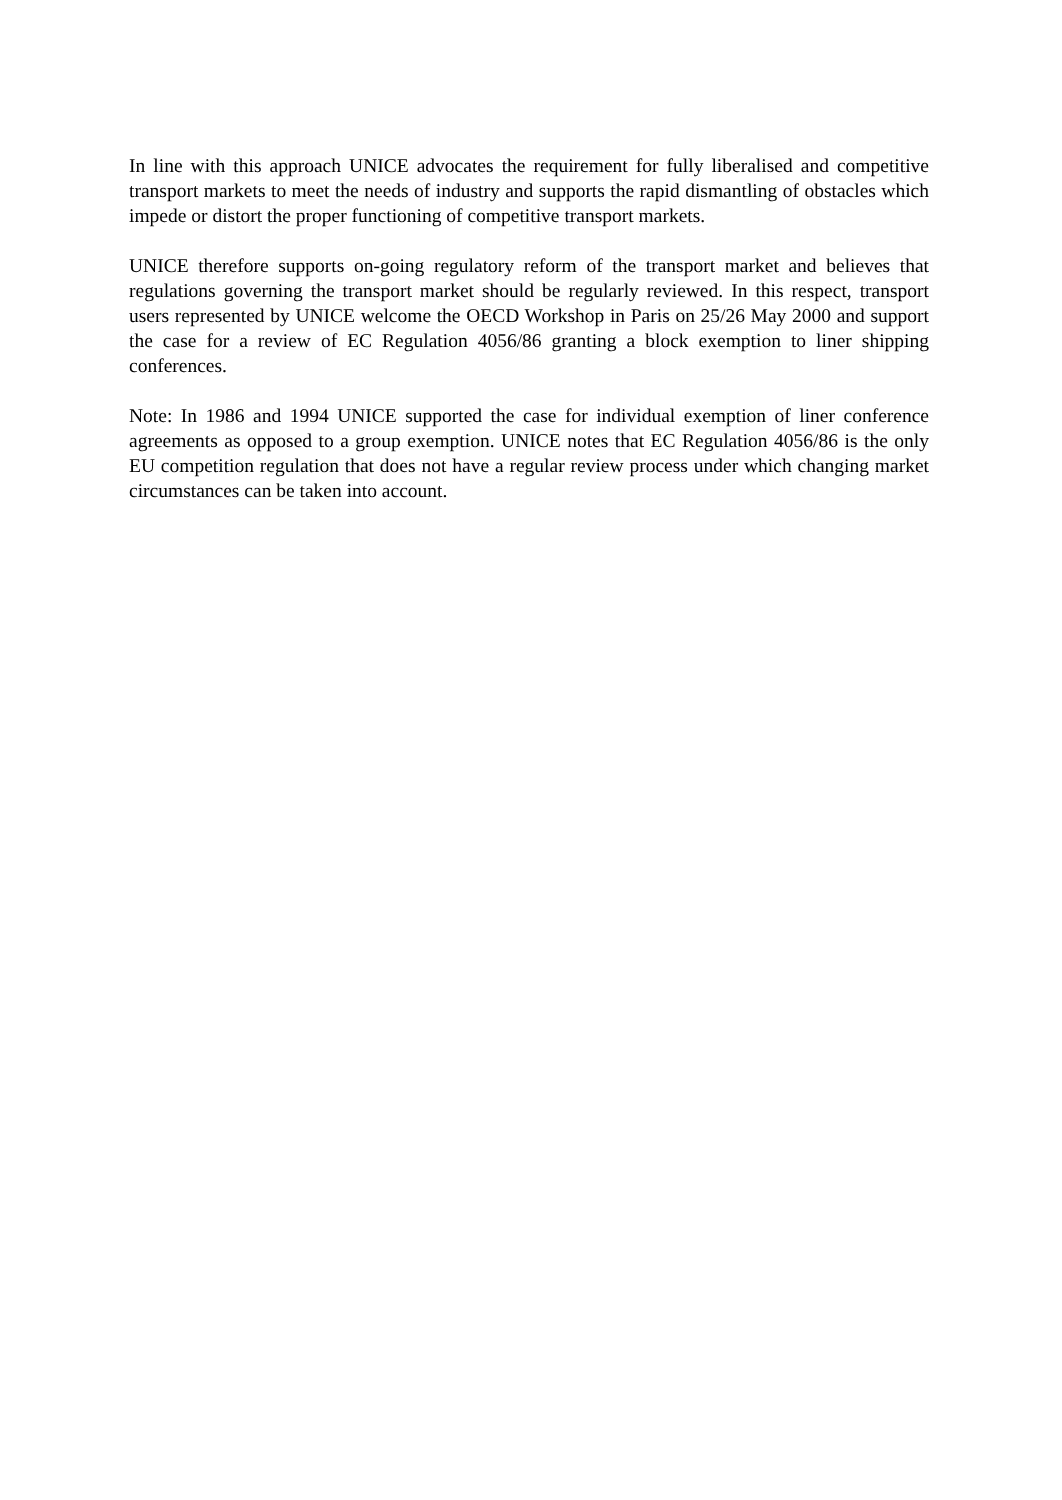In line with this approach UNICE advocates the requirement for fully liberalised and competitive transport markets to meet the needs of industry and supports the rapid dismantling of obstacles which impede or distort the proper functioning of competitive transport markets.
UNICE therefore supports on-going regulatory reform of the transport market and believes that regulations governing the transport market should be regularly reviewed. In this respect, transport users represented by UNICE welcome the OECD Workshop in Paris on 25/26 May 2000 and support the case for a review of EC Regulation 4056/86 granting a block exemption to liner shipping conferences.
Note: In 1986 and 1994 UNICE supported the case for individual exemption of liner conference agreements as opposed to a group exemption. UNICE notes that EC Regulation 4056/86 is the only EU competition regulation that does not have a regular review process under which changing market circumstances can be taken into account.